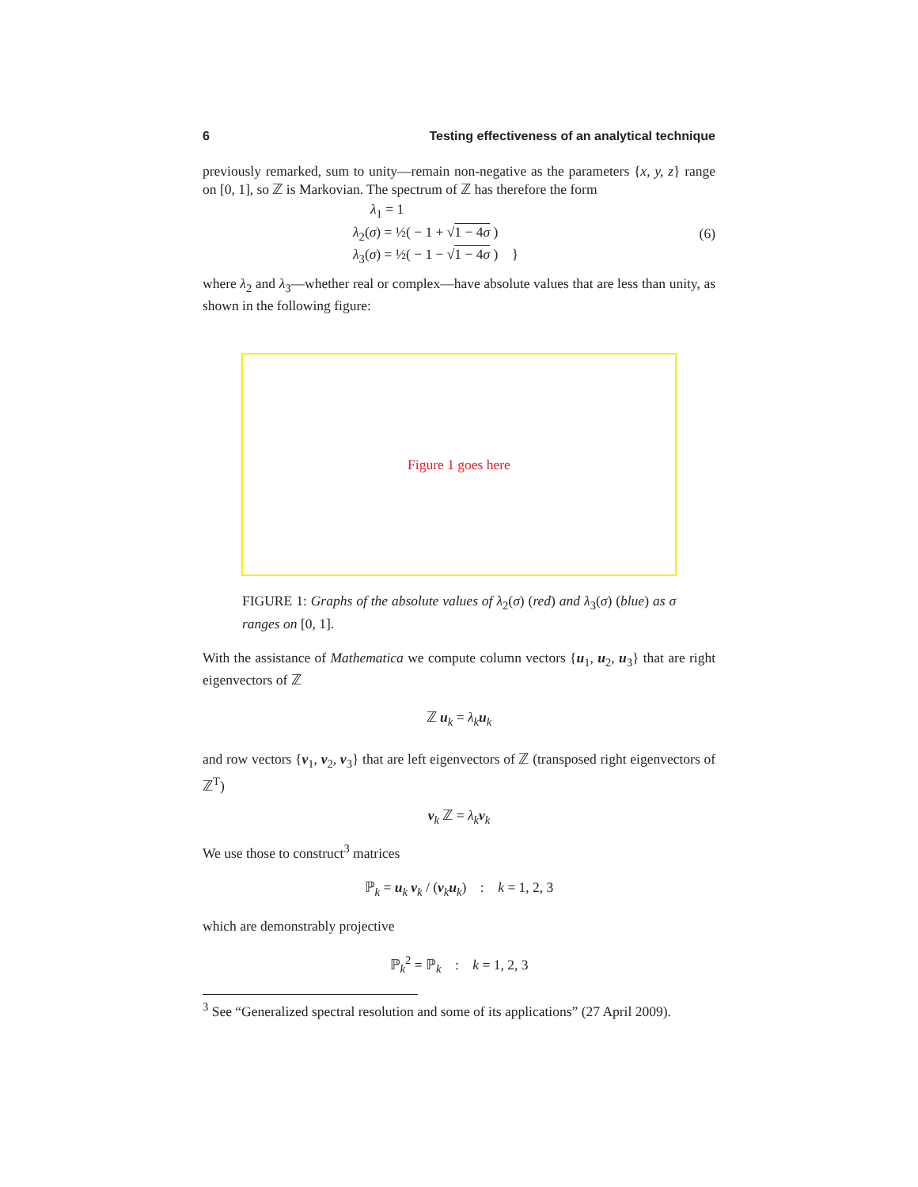6 Testing effectiveness of an analytical technique
previously remarked, sum to unity—remain non-negative as the parameters {x, y, z} range on [0, 1], so ℤ is Markovian. The spectrum of ℤ has therefore the form
λ<sub>1</sub> = 1
λ<sub>2</sub>(σ) = ½( − 1 + √1 − 4σ )
λ<sub>3</sub>(σ) = ½( − 1 − √1 − 4σ ) }
(6)
where λ<sub>2</sub> and λ<sub>3</sub>—whether real or complex—have absolute values that are less than unity, as shown in the following figure:
Figure 1 goes here
FIGURE 1: Graphs of the absolute values of λ<sub>2</sub>(σ) (red) and λ<sub>3</sub>(σ) (blue) as σ ranges on [0, 1].
With the assistance of Mathematica we compute column vectors {u<sub>1</sub>, u<sub>2</sub>, u<sub>3</sub>} that are right eigenvectors of ℤ
ℤ u<sub>k</sub> = λ<sub>k</sub>u<sub>k</sub>
and row vectors {v<sub>1</sub>, v<sub>2</sub>, v<sub>3</sub>} that are left eigenvectors of ℤ (transposed right eigenvectors of ℤ<sup>T</sup>)
v<sub>k</sub> ℤ = λ<sub>k</sub>v<sub>k</sub>
We use those to construct<sup>3</sup> matrices
ℙ<sub>k</sub> = u<sub>k</sub> v<sub>k</sub> / (v<sub>k</sub>u<sub>k</sub>) : k = 1, 2, 3
which are demonstrably projective
ℙ<sub>k</sub><sup>2</sup> = ℙ<sub>k</sub> : k = 1, 2, 3
<sup>3</sup> See “Generalized spectral resolution and some of its applications” (27 April 2009).